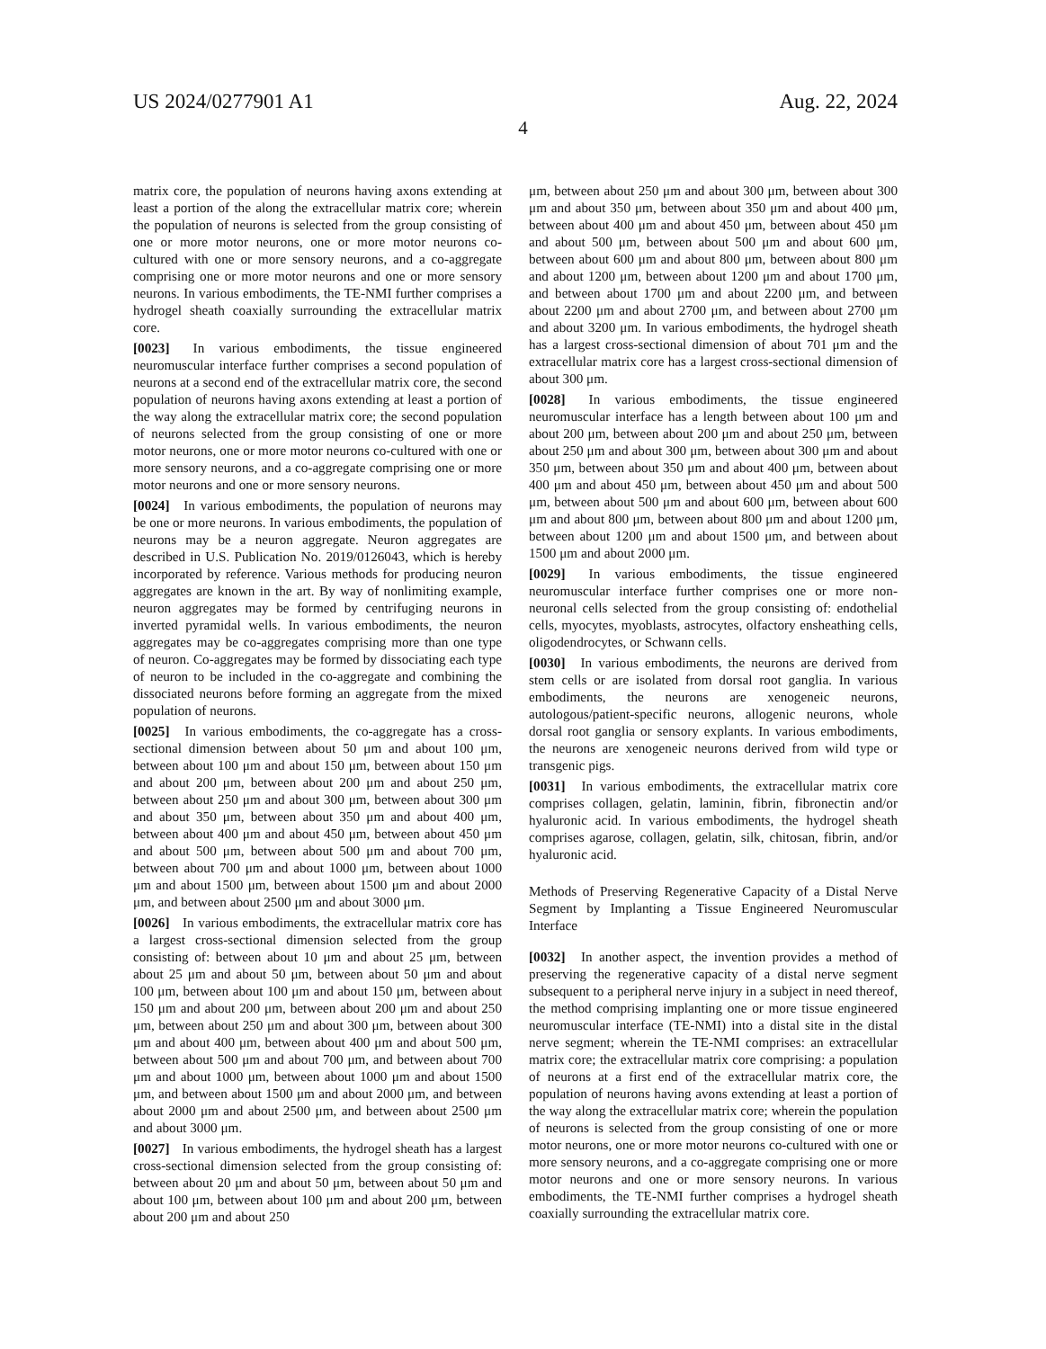US 2024/0277901 A1 Aug. 22, 2024
4
matrix core, the population of neurons having axons extending at least a portion of the along the extracellular matrix core; wherein the population of neurons is selected from the group consisting of one or more motor neurons, one or more motor neurons co-cultured with one or more sensory neurons, and a co-aggregate comprising one or more motor neurons and one or more sensory neurons. In various embodiments, the TE-NMI further comprises a hydrogel sheath coaxially surrounding the extracellular matrix core.
[0023] In various embodiments, the tissue engineered neuromuscular interface further comprises a second population of neurons at a second end of the extracellular matrix core, the second population of neurons having axons extending at least a portion of the way along the extracellular matrix core; the second population of neurons selected from the group consisting of one or more motor neurons, one or more motor neurons co-cultured with one or more sensory neurons, and a co-aggregate comprising one or more motor neurons and one or more sensory neurons.
[0024] In various embodiments, the population of neurons may be one or more neurons. In various embodiments, the population of neurons may be a neuron aggregate. Neuron aggregates are described in U.S. Publication No. 2019/0126043, which is hereby incorporated by reference. Various methods for producing neuron aggregates are known in the art. By way of nonlimiting example, neuron aggregates may be formed by centrifuging neurons in inverted pyramidal wells. In various embodiments, the neuron aggregates may be co-aggregates comprising more than one type of neuron. Co-aggregates may be formed by dissociating each type of neuron to be included in the co-aggregate and combining the dissociated neurons before forming an aggregate from the mixed population of neurons.
[0025] In various embodiments, the co-aggregate has a cross-sectional dimension between about 50 μm and about 100 μm, between about 100 μm and about 150 μm, between about 150 μm and about 200 μm, between about 200 μm and about 250 μm, between about 250 μm and about 300 μm, between about 300 μm and about 350 μm, between about 350 μm and about 400 μm, between about 400 μm and about 450 μm, between about 450 μm and about 500 μm, between about 500 μm and about 700 μm, between about 700 μm and about 1000 μm, between about 1000 μm and about 1500 μm, between about 1500 μm and about 2000 μm, and between about 2500 μm and about 3000 μm.
[0026] In various embodiments, the extracellular matrix core has a largest cross-sectional dimension selected from the group consisting of: between about 10 μm and about 25 μm, between about 25 μm and about 50 μm, between about 50 μm and about 100 μm, between about 100 μm and about 150 μm, between about 150 μm and about 200 μm, between about 200 μm and about 250 μm, between about 250 μm and about 300 μm, between about 300 μm and about 400 μm, between about 400 μm and about 500 μm, between about 500 μm and about 700 μm, and between about 700 μm and about 1000 μm, between about 1000 μm and about 1500 μm, and between about 1500 μm and about 2000 μm, and between about 2000 μm and about 2500 μm, and between about 2500 μm and about 3000 μm.
[0027] In various embodiments, the hydrogel sheath has a largest cross-sectional dimension selected from the group consisting of: between about 20 μm and about 50 μm, between about 50 μm and about 100 μm, between about 100 μm and about 200 μm, between about 200 μm and about 250
μm, between about 250 μm and about 300 μm, between about 300 μm and about 350 μm, between about 350 μm and about 400 μm, between about 400 μm and about 450 μm, between about 450 μm and about 500 μm, between about 500 μm and about 600 μm, between about 600 μm and about 800 μm, between about 800 μm and about 1200 μm, between about 1200 μm and about 1700 μm, and between about 1700 μm and about 2200 μm, and between about 2200 μm and about 2700 μm, and between about 2700 μm and about 3200 μm. In various embodiments, the hydrogel sheath has a largest cross-sectional dimension of about 701 μm and the extracellular matrix core has a largest cross-sectional dimension of about 300 μm.
[0028] In various embodiments, the tissue engineered neuromuscular interface has a length between about 100 μm and about 200 μm, between about 200 μm and about 250 μm, between about 250 μm and about 300 μm, between about 300 μm and about 350 μm, between about 350 μm and about 400 μm, between about 400 μm and about 450 μm, between about 450 μm and about 500 μm, between about 500 μm and about 600 μm, between about 600 μm and about 800 μm, between about 800 μm and about 1200 μm, between about 1200 μm and about 1500 μm, and between about 1500 μm and about 2000 μm.
[0029] In various embodiments, the tissue engineered neuromuscular interface further comprises one or more non-neuronal cells selected from the group consisting of: endothelial cells, myocytes, myoblasts, astrocytes, olfactory ensheathing cells, oligodendrocytes, or Schwann cells.
[0030] In various embodiments, the neurons are derived from stem cells or are isolated from dorsal root ganglia. In various embodiments, the neurons are xenogeneic neurons, autologous/patient-specific neurons, allogenic neurons, whole dorsal root ganglia or sensory explants. In various embodiments, the neurons are xenogeneic neurons derived from wild type or transgenic pigs.
[0031] In various embodiments, the extracellular matrix core comprises collagen, gelatin, laminin, fibrin, fibronectin and/or hyaluronic acid. In various embodiments, the hydrogel sheath comprises agarose, collagen, gelatin, silk, chitosan, fibrin, and/or hyaluronic acid.
Methods of Preserving Regenerative Capacity of a Distal Nerve Segment by Implanting a Tissue Engineered Neuromuscular Interface
[0032] In another aspect, the invention provides a method of preserving the regenerative capacity of a distal nerve segment subsequent to a peripheral nerve injury in a subject in need thereof, the method comprising implanting one or more tissue engineered neuromuscular interface (TE-NMI) into a distal site in the distal nerve segment; wherein the TE-NMI comprises: an extracellular matrix core; the extracellular matrix core comprising: a population of neurons at a first end of the extracellular matrix core, the population of neurons having avons extending at least a portion of the way along the extracellular matrix core; wherein the population of neurons is selected from the group consisting of one or more motor neurons, one or more motor neurons co-cultured with one or more sensory neurons, and a co-aggregate comprising one or more motor neurons and one or more sensory neurons. In various embodiments, the TE-NMI further comprises a hydrogel sheath coaxially surrounding the extracellular matrix core.